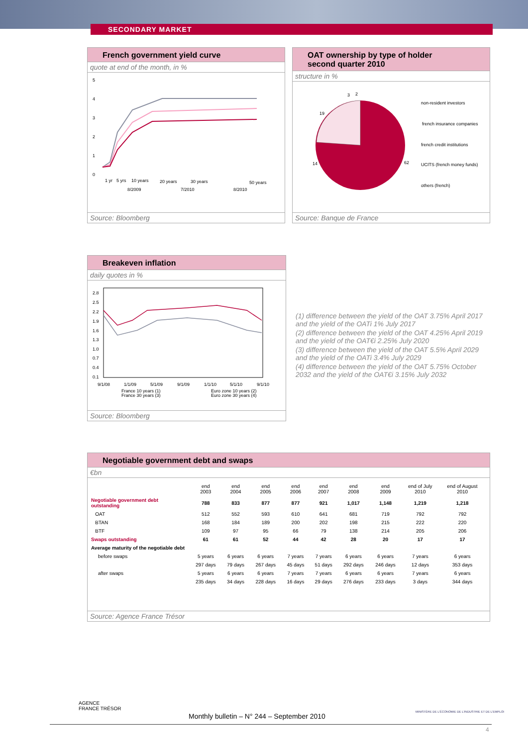SECONDARY MARKET
French government yield curve
quote at end of the month, in %
5
4
3
2
1
0
1 yr
5 yrs
10 years
20 years
30 years
50 years
8/2009
7/2010
8/2010
Source: Bloomberg
OAT ownership by type of holder
second quarter 2010
structure in %
3
2
19
14
62
non-resident investors
french insurance companies
french credit institutions
UCITS (french money funds)
others (french)
Source: Banque de France
Breakeven inflation
daily quotes in %
2.8
2.5
2.2
1.9
1.6
1.3
1.0
0.7
0.4
0.1
9/1/08
1/1/09
5/1/09
9/1/09
1/1/10
5/1/10
9/1/10
France 10 years (1)
France 30 years (3)
Euro zone 10 years (2)
Euro zone 30 years (4)
Source: Bloomberg
(1) difference between the yield of the OAT 3.75% April 2017 and the yield of the OATi 1% July 2017
(2) difference between the yield of the OAT 4.25% April 2019 and the yield of the OAT€i 2.25% July 2020
(3) difference between the yield of the OAT 5.5% April 2029 and the yield of the OATi 3.4% July 2029
(4) difference between the yield of the OAT 5.75% October 2032 and the yield of the OAT€i 3.15% July 2032
Negotiable government debt and swaps
€bn
| | end 2003 | end 2004 | end 2005 | end 2006 | end 2007 | end 2008 | end 2009 | end of July 2010 | end of August 2010 |
| --- | --- | --- | --- | --- | --- | --- | --- | --- | --- |
| Negotiable government debt outstanding | 788 | 833 | 877 | 877 | 921 | 1,017 | 1,148 | 1,219 | 1,218 |
| OAT | 512 | 552 | 593 | 610 | 641 | 681 | 719 | 792 | 792 |
| BTAN | 168 | 184 | 189 | 200 | 202 | 198 | 215 | 222 | 220 |
| BTF | 109 | 97 | 95 | 66 | 79 | 138 | 214 | 205 | 206 |
| Swaps outstanding | 61 | 61 | 52 | 44 | 42 | 28 | 20 | 17 | 17 |
| Average maturity of the negotiable debt | | | | | | | | | |
| before swaps | 5 years | 6 years | 6 years | 7 years | 7 years | 6 years | 6 years | 7 years | 6 years |
| | 297 days | 79 days | 267 days | 45 days | 51 days | 292 days | 246 days | 12 days | 353 days |
| after swaps | 5 years | 6 years | 6 years | 7 years | 7 years | 6 years | 6 years | 7 years | 6 years |
| | 235 days | 34 days | 228 days | 16 days | 29 days | 276 days | 233 days | 3 days | 344 days |
Source: Agence France Trésor
AGENCE
FRANCE TRÉSOR
Monthly bulletin – N° 244 – September 2010
MINISTÈRE DE L'ÉCONOMIE DE L'INDUSTRIE ET DE L'EMPLOI
4